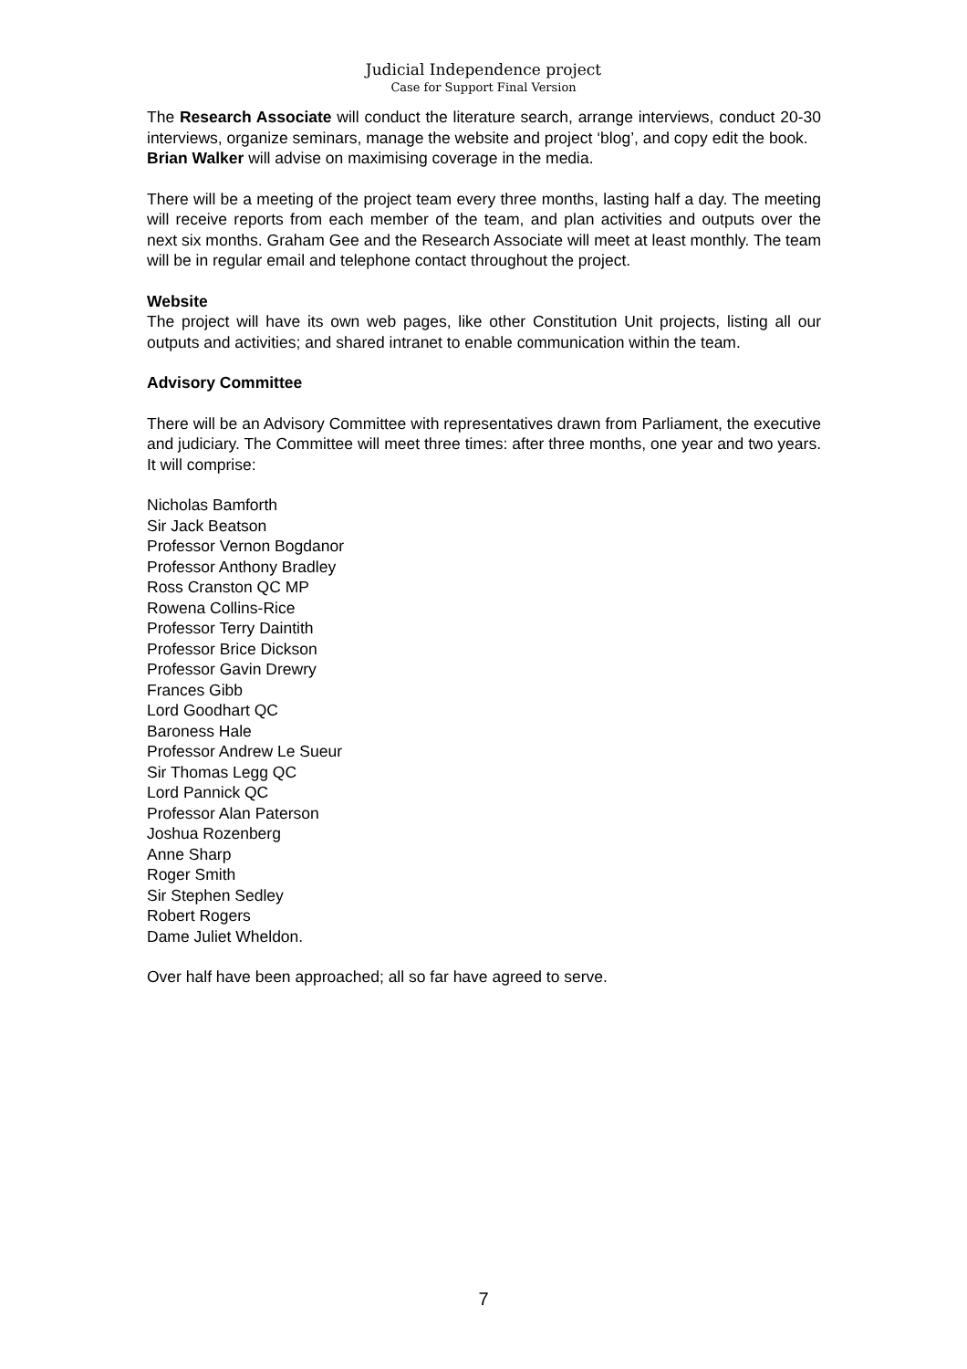Judicial Independence project
Case for Support Final Version
The Research Associate will conduct the literature search, arrange interviews, conduct 20-30 interviews, organize seminars, manage the website and project ‘blog’, and copy edit the book.
Brian Walker will advise on maximising coverage in the media.
There will be a meeting of the project team every three months, lasting half a day. The meeting will receive reports from each member of the team, and plan activities and outputs over the next six months. Graham Gee and the Research Associate will meet at least monthly. The team will be in regular email and telephone contact throughout the project.
Website
The project will have its own web pages, like other Constitution Unit projects, listing all our outputs and activities; and shared intranet to enable communication within the team.
Advisory Committee
There will be an Advisory Committee with representatives drawn from Parliament, the executive and judiciary. The Committee will meet three times: after three months, one year and two years. It will comprise:
Nicholas Bamforth
Sir Jack Beatson
Professor Vernon Bogdanor
Professor Anthony Bradley
Ross Cranston QC MP
Rowena Collins-Rice
Professor Terry Daintith
Professor Brice Dickson
Professor Gavin Drewry
Frances Gibb
Lord Goodhart QC
Baroness Hale
Professor Andrew Le Sueur
Sir Thomas Legg QC
Lord Pannick QC
Professor Alan Paterson
Joshua Rozenberg
Anne Sharp
Roger Smith
Sir Stephen Sedley
Robert Rogers
Dame Juliet Wheldon.
Over half have been approached; all so far have agreed to serve.
7